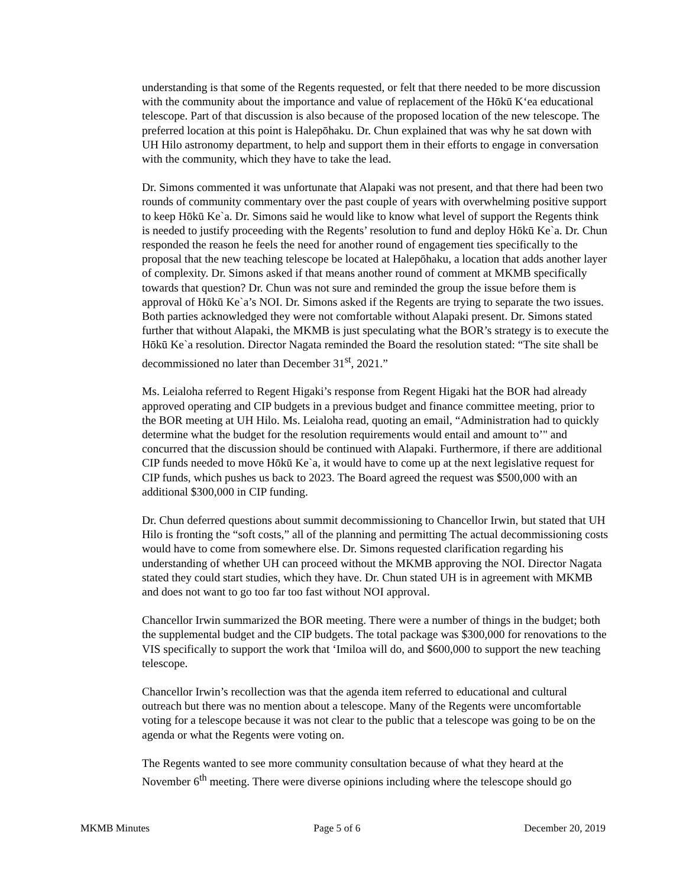understanding is that some of the Regents requested, or felt that there needed to be more discussion with the community about the importance and value of replacement of the Hōkū K‘ea educational telescope. Part of that discussion is also because of the proposed location of the new telescope. The preferred location at this point is Halepōhaku. Dr. Chun explained that was why he sat down with UH Hilo astronomy department, to help and support them in their efforts to engage in conversation with the community, which they have to take the lead.
Dr. Simons commented it was unfortunate that Alapaki was not present, and that there had been two rounds of community commentary over the past couple of years with overwhelming positive support to keep Hōkū Ke`a. Dr. Simons said he would like to know what level of support the Regents think is needed to justify proceeding with the Regents’ resolution to fund and deploy Hōkū Ke`a. Dr. Chun responded the reason he feels the need for another round of engagement ties specifically to the proposal that the new teaching telescope be located at Halepōhaku, a location that adds another layer of complexity. Dr. Simons asked if that means another round of comment at MKMB specifically towards that question? Dr. Chun was not sure and reminded the group the issue before them is approval of Hōkū Ke`a’s NOI. Dr. Simons asked if the Regents are trying to separate the two issues. Both parties acknowledged they were not comfortable without Alapaki present. Dr. Simons stated further that without Alapaki, the MKMB is just speculating what the BOR’s strategy is to execute the Hōkū Ke`a resolution. Director Nagata reminded the Board the resolution stated: “The site shall be decommissioned no later than December 31<sup>st</sup>, 2021.”
Ms. Leialoha referred to Regent Higaki’s response from Regent Higaki hat the BOR had already approved operating and CIP budgets in a previous budget and finance committee meeting, prior to the BOR meeting at UH Hilo. Ms. Leialoha read, quoting an email, “Administration had to quickly determine what the budget for the resolution requirements would entail and amount to’" and concurred that the discussion should be continued with Alapaki. Furthermore, if there are additional CIP funds needed to move Hōkū Ke`a, it would have to come up at the next legislative request for CIP funds, which pushes us back to 2023. The Board agreed the request was $500,000 with an additional $300,000 in CIP funding.
Dr. Chun deferred questions about summit decommissioning to Chancellor Irwin, but stated that UH Hilo is fronting the “soft costs,” all of the planning and permitting The actual decommissioning costs would have to come from somewhere else. Dr. Simons requested clarification regarding his understanding of whether UH can proceed without the MKMB approving the NOI. Director Nagata stated they could start studies, which they have. Dr. Chun stated UH is in agreement with MKMB and does not want to go too far too fast without NOI approval.
Chancellor Irwin summarized the BOR meeting. There were a number of things in the budget; both the supplemental budget and the CIP budgets. The total package was $300,000 for renovations to the VIS specifically to support the work that ‘Imiloa will do, and $600,000 to support the new teaching telescope.
Chancellor Irwin’s recollection was that the agenda item referred to educational and cultural outreach but there was no mention about a telescope. Many of the Regents were uncomfortable voting for a telescope because it was not clear to the public that a telescope was going to be on the agenda or what the Regents were voting on.
The Regents wanted to see more community consultation because of what they heard at the November 6<sup>th</sup> meeting. There were diverse opinions including where the telescope should go
MKMB Minutes Page 5 of 6 December 20, 2019